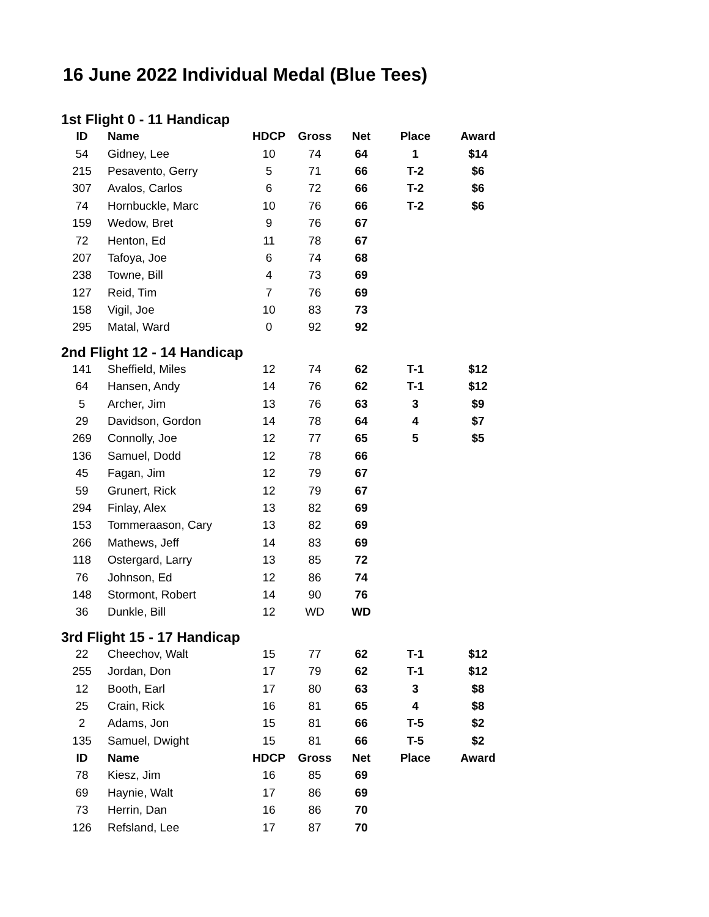16 June 2022 Individual Medal (Blue Tees)
| 1st Flight 0 - 11 Handicap | | | | | | |
| ID | Name | HDCP | Gross | Net | Place | Award |
| 54 | Gidney, Lee | 10 | 74 | 64 | 1 | $14 |
| 215 | Pesavento, Gerry | 5 | 71 | 66 | T-2 | $6 |
| 307 | Avalos, Carlos | 6 | 72 | 66 | T-2 | $6 |
| 74 | Hornbuckle, Marc | 10 | 76 | 66 | T-2 | $6 |
| 159 | Wedow, Bret | 9 | 76 | 67 | | |
| 72 | Henton, Ed | 11 | 78 | 67 | | |
| 207 | Tafoya, Joe | 6 | 74 | 68 | | |
| 238 | Towne, Bill | 4 | 73 | 69 | | |
| 127 | Reid, Tim | 7 | 76 | 69 | | |
| 158 | Vigil, Joe | 10 | 83 | 73 | | |
| 295 | Matal, Ward | 0 | 92 | 92 | | |
| 2nd Flight 12 - 14 Handicap | | | | | | |
| 141 | Sheffield, Miles | 12 | 74 | 62 | T-1 | $12 |
| 64 | Hansen, Andy | 14 | 76 | 62 | T-1 | $12 |
| 5 | Archer, Jim | 13 | 76 | 63 | 3 | $9 |
| 29 | Davidson, Gordon | 14 | 78 | 64 | 4 | $7 |
| 269 | Connolly, Joe | 12 | 77 | 65 | 5 | $5 |
| 136 | Samuel, Dodd | 12 | 78 | 66 | | |
| 45 | Fagan, Jim | 12 | 79 | 67 | | |
| 59 | Grunert, Rick | 12 | 79 | 67 | | |
| 294 | Finlay, Alex | 13 | 82 | 69 | | |
| 153 | Tommeraason, Cary | 13 | 82 | 69 | | |
| 266 | Mathews, Jeff | 14 | 83 | 69 | | |
| 118 | Ostergard, Larry | 13 | 85 | 72 | | |
| 76 | Johnson, Ed | 12 | 86 | 74 | | |
| 148 | Stormont, Robert | 14 | 90 | 76 | | |
| 36 | Dunkle, Bill | 12 | WD | WD | | |
| 3rd Flight 15 - 17 Handicap | | | | | | |
| 22 | Cheechov, Walt | 15 | 77 | 62 | T-1 | $12 |
| 255 | Jordan, Don | 17 | 79 | 62 | T-1 | $12 |
| 12 | Booth, Earl | 17 | 80 | 63 | 3 | $8 |
| 25 | Crain, Rick | 16 | 81 | 65 | 4 | $8 |
| 2 | Adams, Jon | 15 | 81 | 66 | T-5 | $2 |
| 135 | Samuel, Dwight | 15 | 81 | 66 | T-5 | $2 |
| ID | Name | HDCP | Gross | Net | Place | Award |
| 78 | Kiesz, Jim | 16 | 85 | 69 | | |
| 69 | Haynie, Walt | 17 | 86 | 69 | | |
| 73 | Herrin, Dan | 16 | 86 | 70 | | |
| 126 | Refsland, Lee | 17 | 87 | 70 | | |